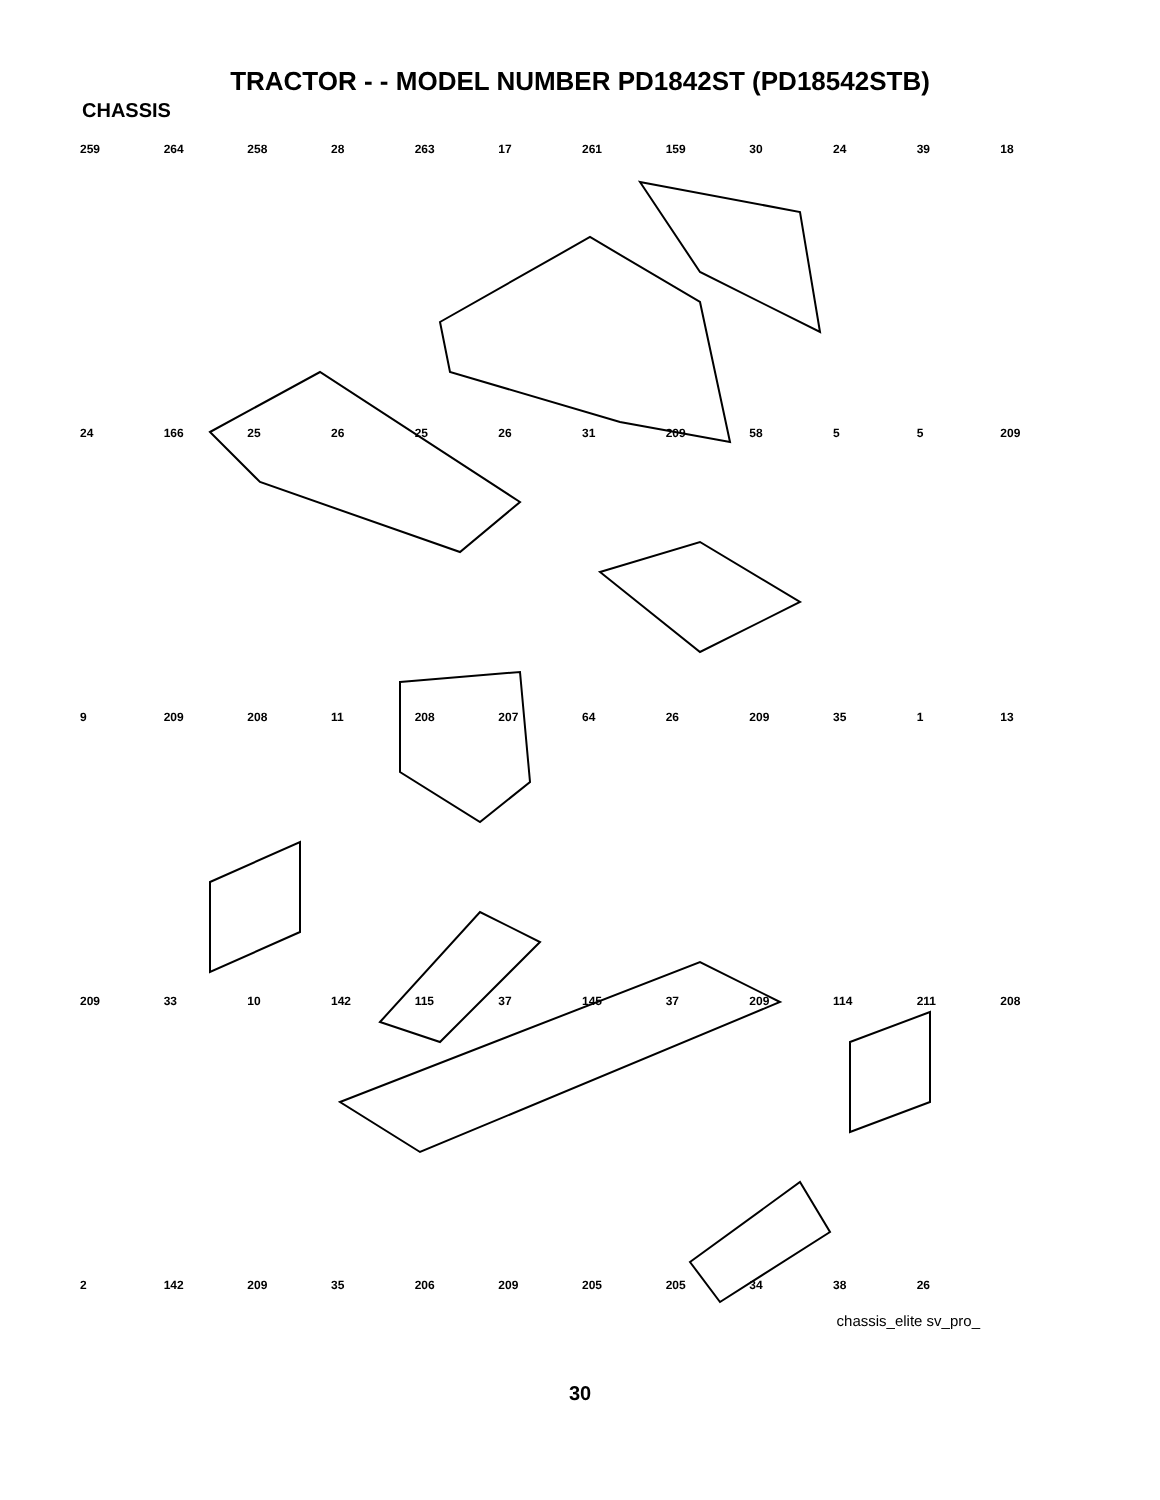TRACTOR - - MODEL NUMBER PD1842ST (PD18542STB)
CHASSIS
259 264 258 28 263 17 261 159 30 24 39 18 24 166 25 26 25 26 31 209 58 5 5 209 9 209 208 11 208 207 64 26 209 35 1 13 209 33 10 142 115 37 145 37 209 114 211 208 2 142 209 35 206 209 205 205 34 38 26
chassis_elite sv_pro_
30